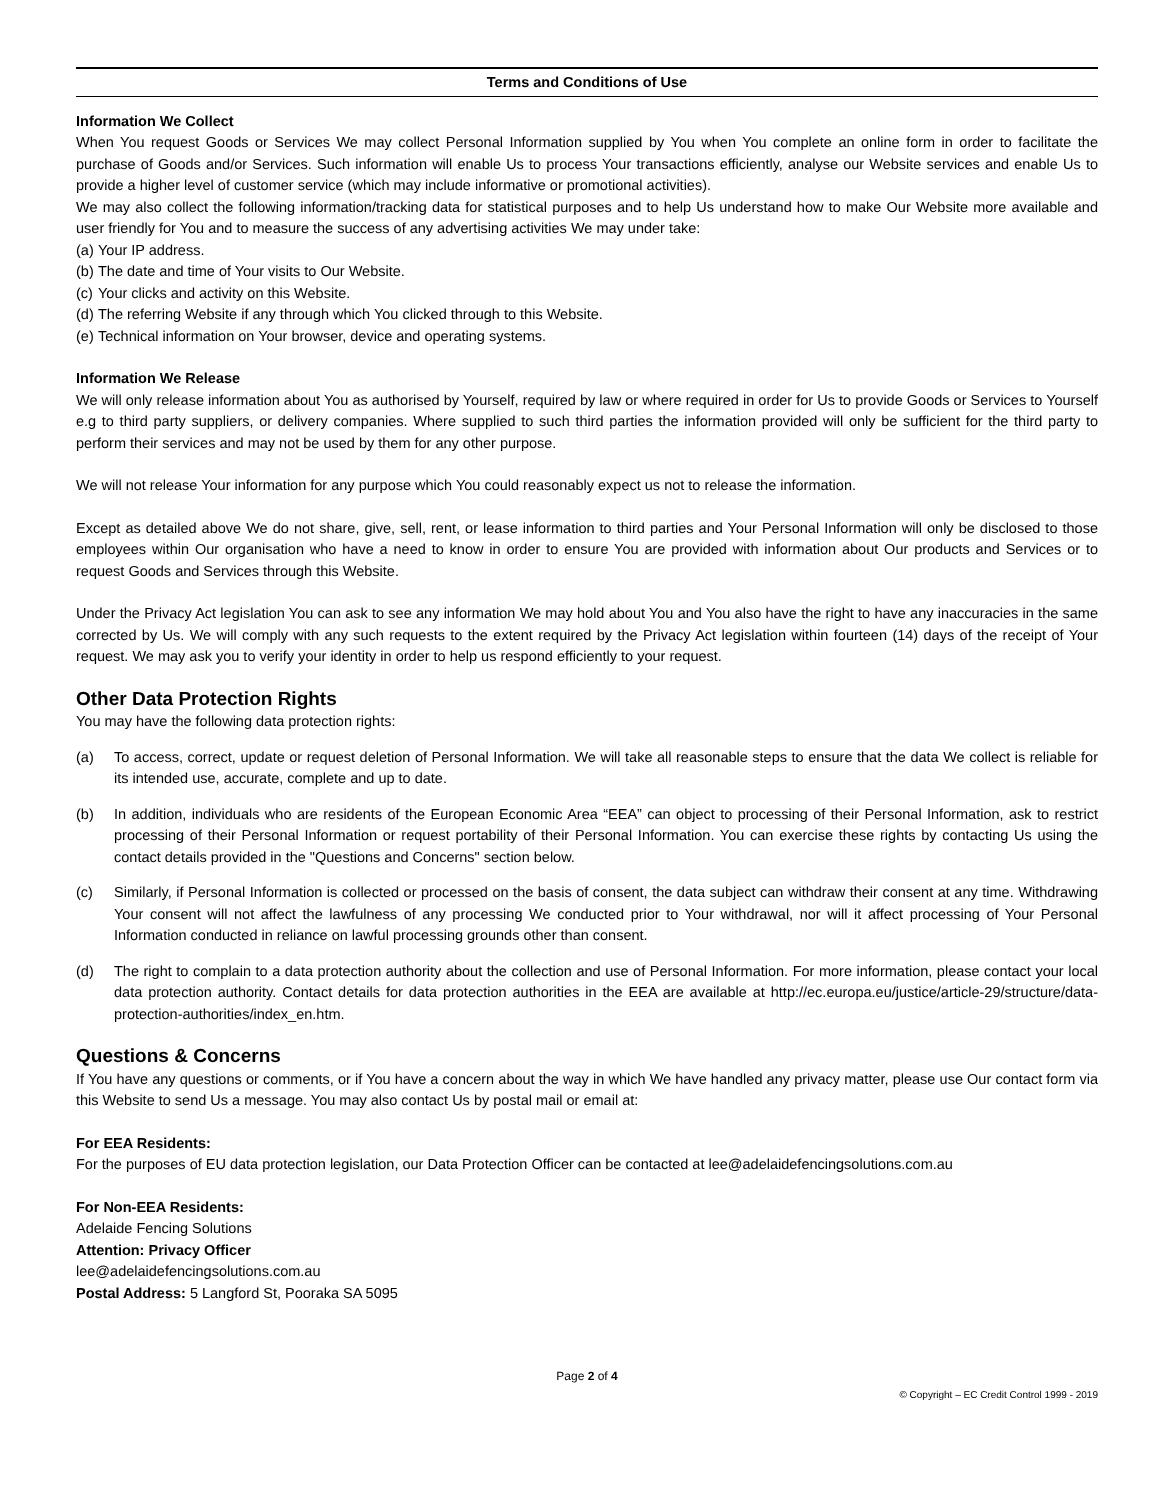Terms and Conditions of Use
Information We Collect
When You request Goods or Services We may collect Personal Information supplied by You when You complete an online form in order to facilitate the purchase of Goods and/or Services. Such information will enable Us to process Your transactions efficiently, analyse our Website services and enable Us to provide a higher level of customer service (which may include informative or promotional activities).
We may also collect the following information/tracking data for statistical purposes and to help Us understand how to make Our Website more available and user friendly for You and to measure the success of any advertising activities We may under take:
(a) Your IP address.
(b) The date and time of Your visits to Our Website.
(c) Your clicks and activity on this Website.
(d) The referring Website if any through which You clicked through to this Website.
(e) Technical information on Your browser, device and operating systems.
Information We Release
We will only release information about You as authorised by Yourself, required by law or where required in order for Us to provide Goods or Services to Yourself e.g to third party suppliers, or delivery companies. Where supplied to such third parties the information provided will only be sufficient for the third party to perform their services and may not be used by them for any other purpose.
We will not release Your information for any purpose which You could reasonably expect us not to release the information.
Except as detailed above We do not share, give, sell, rent, or lease information to third parties and Your Personal Information will only be disclosed to those employees within Our organisation who have a need to know in order to ensure You are provided with information about Our products and Services or to request Goods and Services through this Website.
Under the Privacy Act legislation You can ask to see any information We may hold about You and You also have the right to have any inaccuracies in the same corrected by Us. We will comply with any such requests to the extent required by the Privacy Act legislation within fourteen (14) days of the receipt of Your request. We may ask you to verify your identity in order to help us respond efficiently to your request.
Other Data Protection Rights
You may have the following data protection rights:
(a) To access, correct, update or request deletion of Personal Information. We will take all reasonable steps to ensure that the data We collect is reliable for its intended use, accurate, complete and up to date.
(b) In addition, individuals who are residents of the European Economic Area “EEA” can object to processing of their Personal Information, ask to restrict processing of their Personal Information or request portability of their Personal Information. You can exercise these rights by contacting Us using the contact details provided in the "Questions and Concerns" section below.
(c) Similarly, if Personal Information is collected or processed on the basis of consent, the data subject can withdraw their consent at any time. Withdrawing Your consent will not affect the lawfulness of any processing We conducted prior to Your withdrawal, nor will it affect processing of Your Personal Information conducted in reliance on lawful processing grounds other than consent.
(d) The right to complain to a data protection authority about the collection and use of Personal Information. For more information, please contact your local data protection authority. Contact details for data protection authorities in the EEA are available at http://ec.europa.eu/justice/article-29/structure/data-protection-authorities/index_en.htm.
Questions & Concerns
If You have any questions or comments, or if You have a concern about the way in which We have handled any privacy matter, please use Our contact form via this Website to send Us a message. You may also contact Us by postal mail or email at:
For EEA Residents:
For the purposes of EU data protection legislation, our Data Protection Officer can be contacted at lee@adelaidefencingsolutions.com.au
For Non-EEA Residents:
Adelaide Fencing Solutions
Attention: Privacy Officer
lee@adelaidefencingsolutions.com.au
Postal Address: 5 Langford St, Pooraka SA 5095
Page 2 of 4
© Copyright – EC Credit Control 1999 - 2019